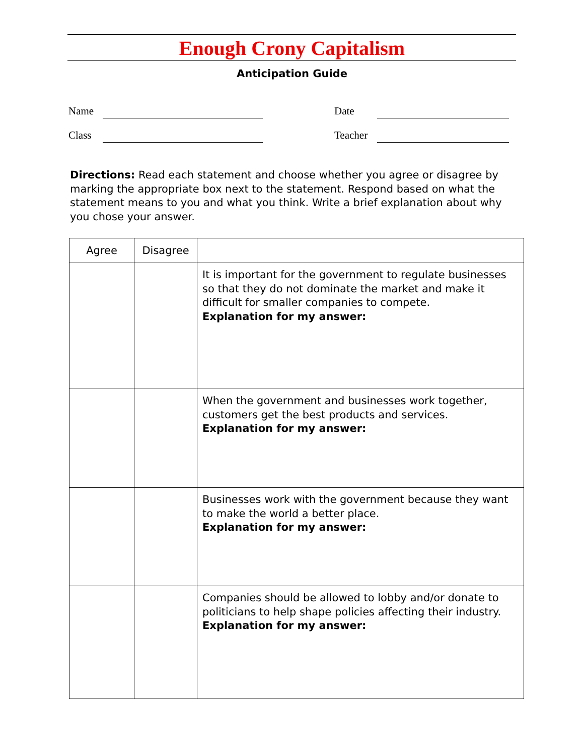Enough Crony Capitalism
Anticipation Guide
Name Date
Class Teacher
Directions: Read each statement and choose whether you agree or disagree by marking the appropriate box next to the statement. Respond based on what the statement means to you and what you think. Write a brief explanation about why you chose your answer.
| Agree | Disagree | |
| --- | --- | --- |
| | | It is important for the government to regulate businesses so that they do not dominate the market and make it difficult for smaller companies to compete. Explanation for my answer: |
| | | When the government and businesses work together, customers get the best products and services. Explanation for my answer: |
| | | Businesses work with the government because they want to make the world a better place. Explanation for my answer: |
| | | Companies should be allowed to lobby and/or donate to politicians to help shape policies affecting their industry. Explanation for my answer: |